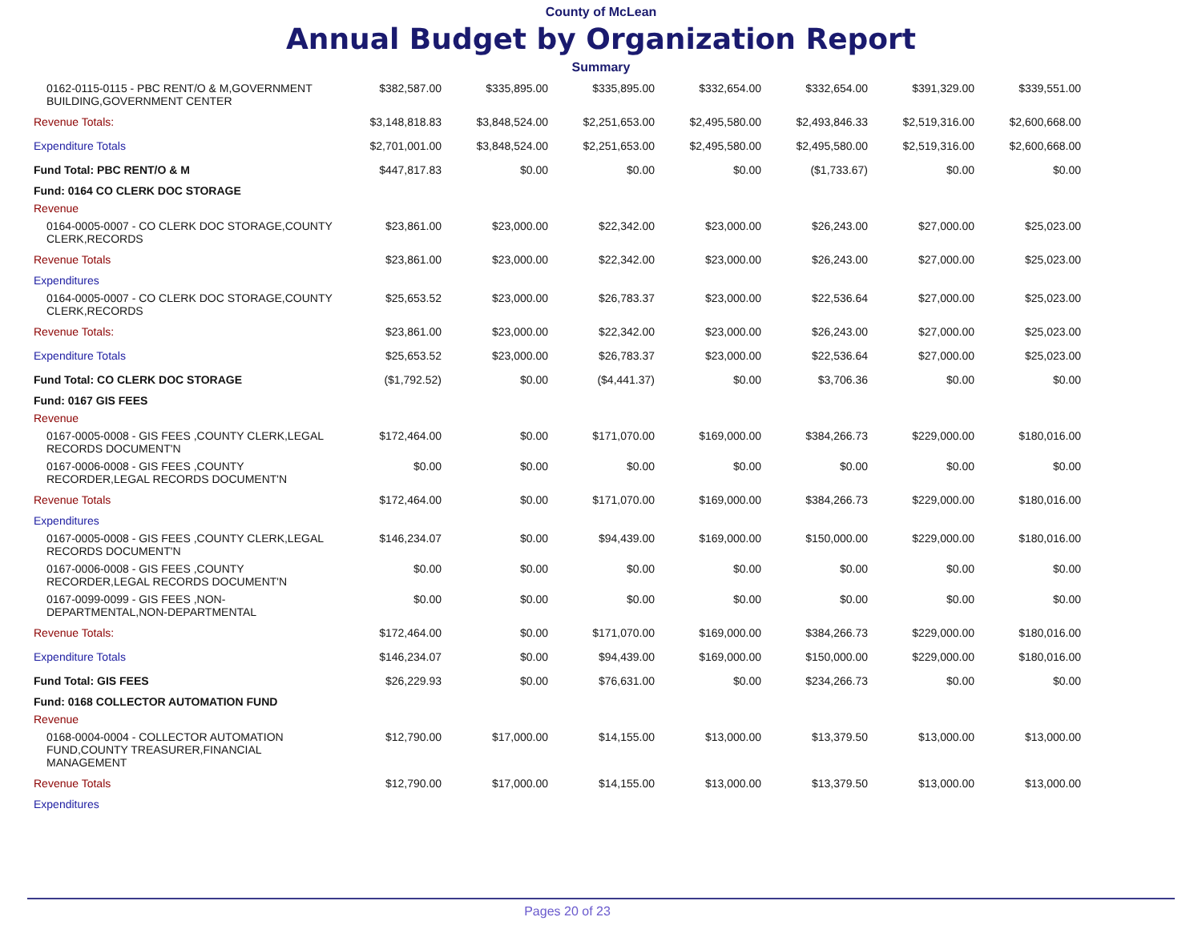County of McLean
Annual Budget by Organization Report
Summary
| 0162-0115-0115 - PBC RENT/O & M,GOVERNMENT BUILDING,GOVERNMENT CENTER | $382,587.00 | $335,895.00 | $335,895.00 | $332,654.00 | $332,654.00 | $391,329.00 | $339,551.00 |
| Revenue Totals: | $3,148,818.83 | $3,848,524.00 | $2,251,653.00 | $2,495,580.00 | $2,493,846.33 | $2,519,316.00 | $2,600,668.00 |
| Expenditure Totals | $2,701,001.00 | $3,848,524.00 | $2,251,653.00 | $2,495,580.00 | $2,495,580.00 | $2,519,316.00 | $2,600,668.00 |
| Fund Total: PBC RENT/O & M | $447,817.83 | $0.00 | $0.00 | $0.00 | ($1,733.67) | $0.00 | $0.00 |
| Fund: 0164 CO CLERK DOC STORAGE | | | | | | | |
| Revenue | | | | | | | |
| 0164-0005-0007 - CO CLERK DOC STORAGE,COUNTY CLERK,RECORDS | $23,861.00 | $23,000.00 | $22,342.00 | $23,000.00 | $26,243.00 | $27,000.00 | $25,023.00 |
| Revenue Totals | $23,861.00 | $23,000.00 | $22,342.00 | $23,000.00 | $26,243.00 | $27,000.00 | $25,023.00 |
| Expenditures | | | | | | | |
| 0164-0005-0007 - CO CLERK DOC STORAGE,COUNTY CLERK,RECORDS | $25,653.52 | $23,000.00 | $26,783.37 | $23,000.00 | $22,536.64 | $27,000.00 | $25,023.00 |
| Revenue Totals: | $23,861.00 | $23,000.00 | $22,342.00 | $23,000.00 | $26,243.00 | $27,000.00 | $25,023.00 |
| Expenditure Totals | $25,653.52 | $23,000.00 | $26,783.37 | $23,000.00 | $22,536.64 | $27,000.00 | $25,023.00 |
| Fund Total: CO CLERK DOC STORAGE | ($1,792.52) | $0.00 | ($4,441.37) | $0.00 | $3,706.36 | $0.00 | $0.00 |
| Fund: 0167 GIS FEES | | | | | | | |
| Revenue | | | | | | | |
| 0167-0005-0008 - GIS FEES ,COUNTY CLERK,LEGAL RECORDS DOCUMENT'N | $172,464.00 | $0.00 | $171,070.00 | $169,000.00 | $384,266.73 | $229,000.00 | $180,016.00 |
| 0167-0006-0008 - GIS FEES ,COUNTY RECORDER,LEGAL RECORDS DOCUMENT'N | $0.00 | $0.00 | $0.00 | $0.00 | $0.00 | $0.00 | $0.00 |
| Revenue Totals | $172,464.00 | $0.00 | $171,070.00 | $169,000.00 | $384,266.73 | $229,000.00 | $180,016.00 |
| Expenditures | | | | | | | |
| 0167-0005-0008 - GIS FEES ,COUNTY CLERK,LEGAL RECORDS DOCUMENT'N | $146,234.07 | $0.00 | $94,439.00 | $169,000.00 | $150,000.00 | $229,000.00 | $180,016.00 |
| 0167-0006-0008 - GIS FEES ,COUNTY RECORDER,LEGAL RECORDS DOCUMENT'N | $0.00 | $0.00 | $0.00 | $0.00 | $0.00 | $0.00 | $0.00 |
| 0167-0099-0099 - GIS FEES ,NON-DEPARTMENTAL,NON-DEPARTMENTAL | $0.00 | $0.00 | $0.00 | $0.00 | $0.00 | $0.00 | $0.00 |
| Revenue Totals: | $172,464.00 | $0.00 | $171,070.00 | $169,000.00 | $384,266.73 | $229,000.00 | $180,016.00 |
| Expenditure Totals | $146,234.07 | $0.00 | $94,439.00 | $169,000.00 | $150,000.00 | $229,000.00 | $180,016.00 |
| Fund Total: GIS FEES | $26,229.93 | $0.00 | $76,631.00 | $0.00 | $234,266.73 | $0.00 | $0.00 |
| Fund: 0168 COLLECTOR AUTOMATION FUND | | | | | | | |
| Revenue | | | | | | | |
| 0168-0004-0004 - COLLECTOR AUTOMATION FUND,COUNTY TREASURER,FINANCIAL MANAGEMENT | $12,790.00 | $17,000.00 | $14,155.00 | $13,000.00 | $13,379.50 | $13,000.00 | $13,000.00 |
| Revenue Totals | $12,790.00 | $17,000.00 | $14,155.00 | $13,000.00 | $13,379.50 | $13,000.00 | $13,000.00 |
| Expenditures | | | | | | | |
Pages 20 of 23